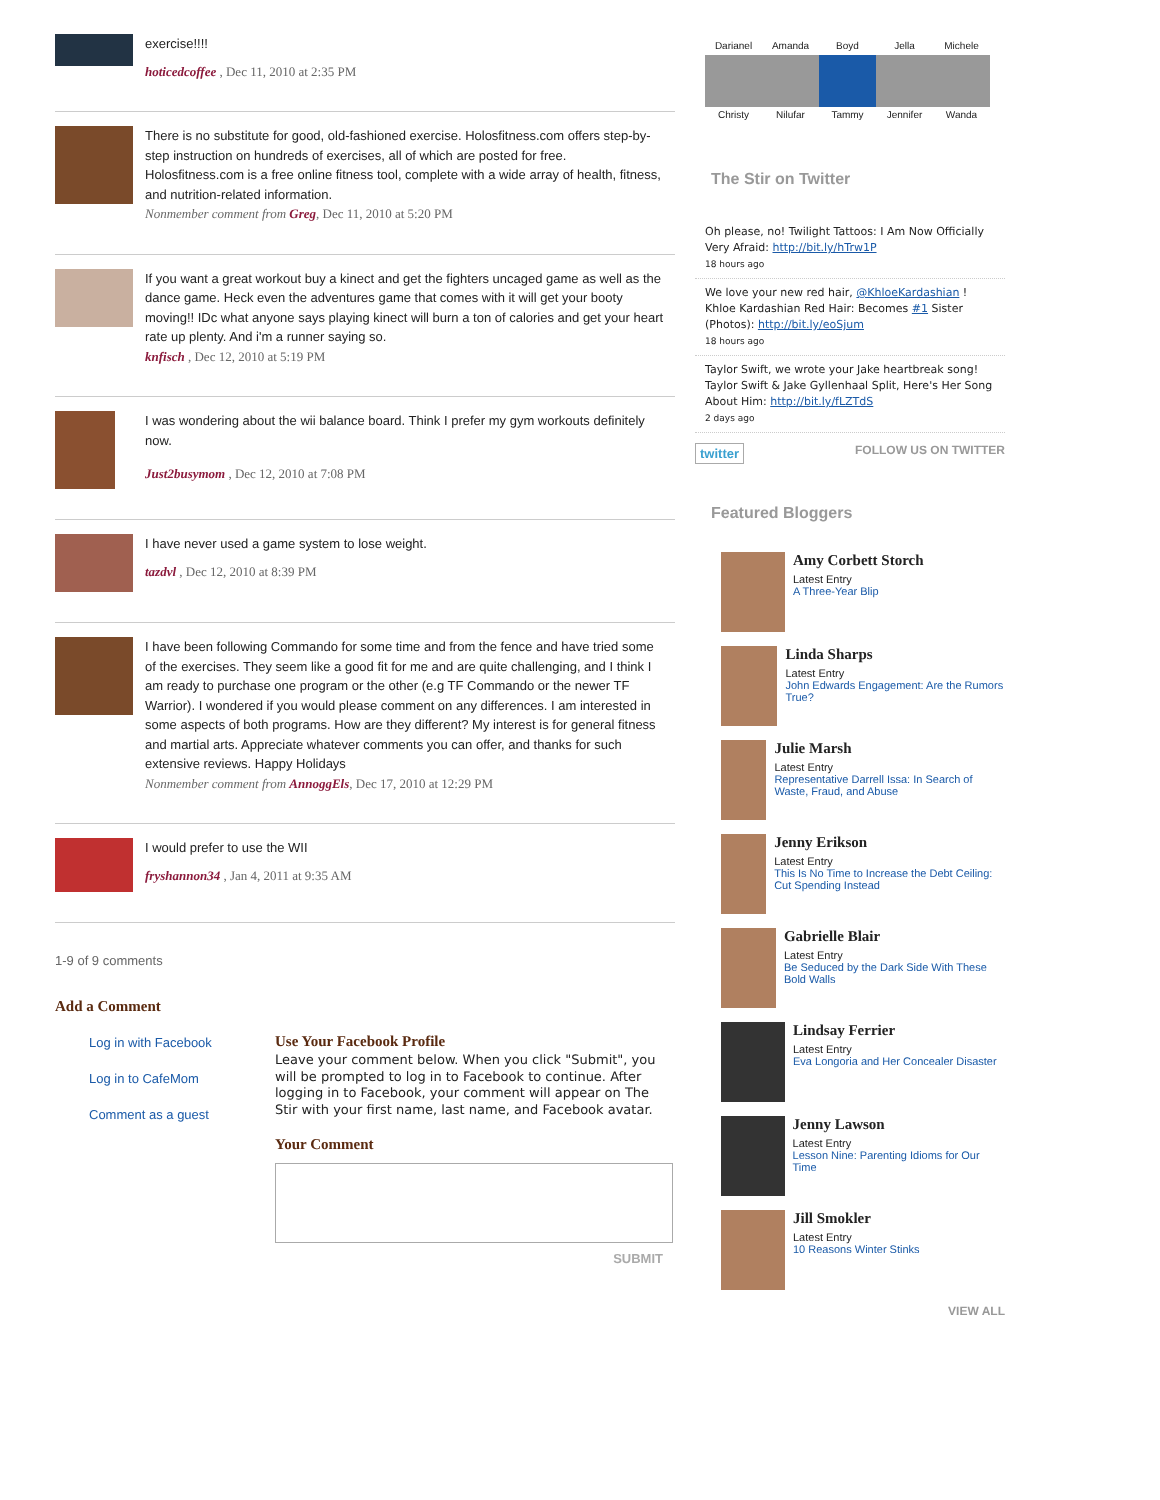exercise!!!!
hoticedcoffee , Dec 11, 2010 at 2:35 PM
There is no substitute for good, old-fashioned exercise. Holosfitness.com offers step-by-step instruction on hundreds of exercises, all of which are posted for free. Holosfitness.com is a free online fitness tool, complete with a wide array of health, fitness, and nutrition-related information.
Nonmember comment from Greg, Dec 11, 2010 at 5:20 PM
If you want a great workout buy a kinect and get the fighters uncaged game as well as the dance game. Heck even the adventures game that comes with it will get your booty moving!! IDc what anyone says playing kinect will burn a ton of calories and get your heart rate up plenty. And i'm a runner saying so.
knfisch , Dec 12, 2010 at 5:19 PM
I was wondering about the wii balance board. Think I prefer my gym workouts definitely now.
Just2busymom , Dec 12, 2010 at 7:08 PM
I have never used a game system to lose weight.
tazdvl , Dec 12, 2010 at 8:39 PM
I have been following Commando for some time and from the fence and have tried some of the exercises. They seem like a good fit for me and are quite challenging, and I think I am ready to purchase one program or the other (e.g TF Commando or the newer TF Warrior). I wondered if you would please comment on any differences. I am interested in some aspects of both programs. How are they different? My interest is for general fitness and martial arts. Appreciate whatever comments you can offer, and thanks for such extensive reviews. Happy Holidays
Nonmember comment from AnnoggEls, Dec 17, 2010 at 12:29 PM
I would prefer to use the WII
fryshannon34 , Jan 4, 2011 at 9:35 AM
1-9 of 9 comments
Add a Comment
Log in with Facebook
Log in to CafeMom
Comment as a guest
Use Your Facebook Profile
Leave your comment below. When you click "Submit", you will be prompted to log in to Facebook to continue. After logging in to Facebook, your comment will appear on The Stir with your first name, last name, and Facebook avatar.
Your Comment
SUBMIT
Darianel
Amanda
Boyd
Jella
Michele
Christy
Nilufar
Tammy
Jennifer
Wanda
The Stir on Twitter
Oh please, no! Twilight Tattoos: I Am Now Officially Very Afraid: http://bit.ly/hTrw1P
18 hours ago
We love your new red hair, @KhloeKardashian ! Khloe Kardashian Red Hair: Becomes #1 Sister (Photos): http://bit.ly/eoSjum
18 hours ago
Taylor Swift, we wrote your Jake heartbreak song! Taylor Swift & Jake Gyllenhaal Split, Here's Her Song About Him: http://bit.ly/fLZTdS
2 days ago
twitter FOLLOW US ON TWITTER
Featured Bloggers
Amy Corbett Storch
Latest Entry
A Three-Year Blip
Linda Sharps
Latest Entry
John Edwards Engagement: Are the Rumors True?
Julie Marsh
Latest Entry
Representative Darrell Issa: In Search of Waste, Fraud, and Abuse
Jenny Erikson
Latest Entry
This Is No Time to Increase the Debt Ceiling: Cut Spending Instead
Gabrielle Blair
Latest Entry
Be Seduced by the Dark Side With These Bold Walls
Lindsay Ferrier
Latest Entry
Eva Longoria and Her Concealer Disaster
Jenny Lawson
Latest Entry
Lesson Nine: Parenting Idioms for Our Time
Jill Smokler
Latest Entry
10 Reasons Winter Stinks
VIEW ALL